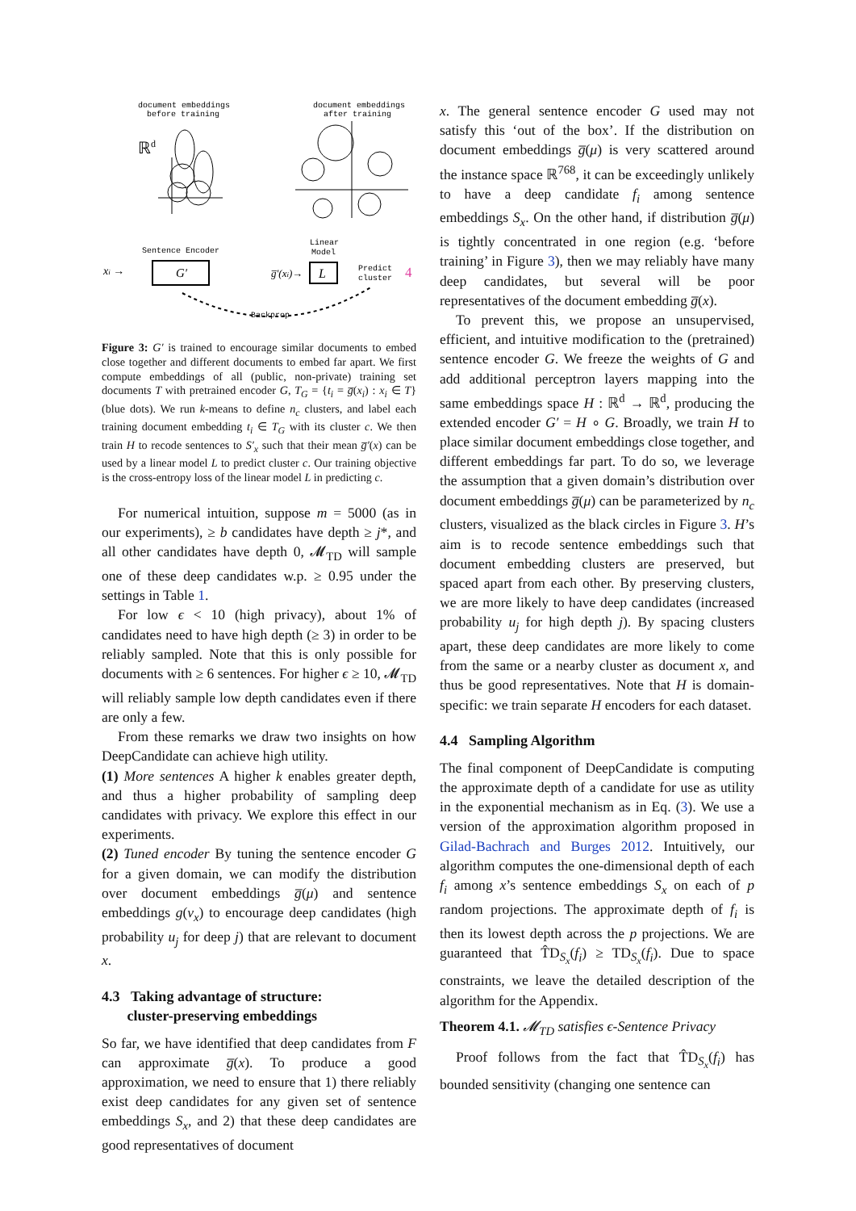document embeddings
before training
document embeddings
after training
ℝd
Sentence Encoder
xi →
G′
g̅′(xi)→
Linear
Model
L
Predict
cluster
4
Backprop
Figure 3: G′ is trained to encourage similar documents to embed close together and different documents to embed far apart. We first compute embeddings of all (public, non-private) training set documents T with pretrained encoder G, T<sub>G</sub> = {t<sub>i</sub> = g̅(x<sub>i</sub>) : x<sub>i</sub> ∈ T} (blue dots). We run k-means to define n<sub>c</sub> clusters, and label each training document embedding t<sub>i</sub> ∈ T<sub>G</sub> with its cluster c. We then train H to recode sentences to S′<sub>x</sub> such that their mean g̅′(x) can be used by a linear model L to predict cluster c. Our training objective is the cross-entropy loss of the linear model L in predicting c.
For numerical intuition, suppose m = 5000 (as in our experiments), ≥ b candidates have depth ≥ j*, and all other candidates have depth 0, 𝓜<sub>TD</sub> will sample one of these deep candidates w.p. ≥ 0.95 under the settings in Table 1.
For low ϵ < 10 (high privacy), about 1% of candidates need to have high depth (≥ 3) in order to be reliably sampled. Note that this is only possible for documents with ≥ 6 sentences. For higher ϵ ≥ 10, 𝓜<sub>TD</sub> will reliably sample low depth candidates even if there are only a few.
From these remarks we draw two insights on how DeepCandidate can achieve high utility.
(1) More sentences A higher k enables greater depth, and thus a higher probability of sampling deep candidates with privacy. We explore this effect in our experiments.
(2) Tuned encoder By tuning the sentence encoder G for a given domain, we can modify the distribution over document embeddings g̅(μ) and sentence embeddings g(ν<sub>x</sub>) to encourage deep candidates (high probability u<sub>j</sub> for deep j) that are relevant to document x.
4.3 Taking advantage of structure:
cluster-preserving embeddings
So far, we have identified that deep candidates from F can approximate g̅(x). To produce a good approximation, we need to ensure that 1) there reliably exist deep candidates for any given set of sentence embeddings S<sub>x</sub>, and 2) that these deep candidates are good representatives of document
x. The general sentence encoder G used may not satisfy this ‘out of the box’. If the distribution on document embeddings g̅(μ) is very scattered around the instance space ℝ<sup>768</sup>, it can be exceedingly unlikely to have a deep candidate f<sub>i</sub> among sentence embeddings S<sub>x</sub>. On the other hand, if distribution g̅(μ) is tightly concentrated in one region (e.g. ‘before training’ in Figure 3), then we may reliably have many deep candidates, but several will be poor representatives of the document embedding g̅(x).
To prevent this, we propose an unsupervised, efficient, and intuitive modification to the (pretrained) sentence encoder G. We freeze the weights of G and add additional perceptron layers mapping into the same embeddings space H : ℝ<sup>d</sup> → ℝ<sup>d</sup>, producing the extended encoder G′ = H ∘ G. Broadly, we train H to place similar document embeddings close together, and different embeddings far part. To do so, we leverage the assumption that a given domain’s distribution over document embeddings g̅(μ) can be parameterized by n<sub>c</sub> clusters, visualized as the black circles in Figure 3. H’s aim is to recode sentence embeddings such that document embedding clusters are preserved, but spaced apart from each other. By preserving clusters, we are more likely to have deep candidates (increased probability u<sub>j</sub> for high depth j). By spacing clusters apart, these deep candidates are more likely to come from the same or a nearby cluster as document x, and thus be good representatives. Note that H is domain-specific: we train separate H encoders for each dataset.
4.4 Sampling Algorithm
The final component of DeepCandidate is computing the approximate depth of a candidate for use as utility in the exponential mechanism as in Eq. (3). We use a version of the approximation algorithm proposed in Gilad-Bachrach and Burges 2012. Intuitively, our algorithm computes the one-dimensional depth of each f<sub>i</sub> among x’s sentence embeddings S<sub>x</sub> on each of p random projections. The approximate depth of f<sub>i</sub> is then its lowest depth across the p projections. We are guaranteed that T̂D<sub>S<sub>x</sub></sub>(f<sub>i</sub>) ≥ TD<sub>S<sub>x</sub></sub>(f<sub>i</sub>). Due to space constraints, we leave the detailed description of the algorithm for the Appendix.
Theorem 4.1. 𝓜<sub>TD</sub> satisfies ϵ-Sentence Privacy
Proof follows from the fact that T̂D<sub>S<sub>x</sub></sub>(f<sub>i</sub>) has bounded sensitivity (changing one sentence can